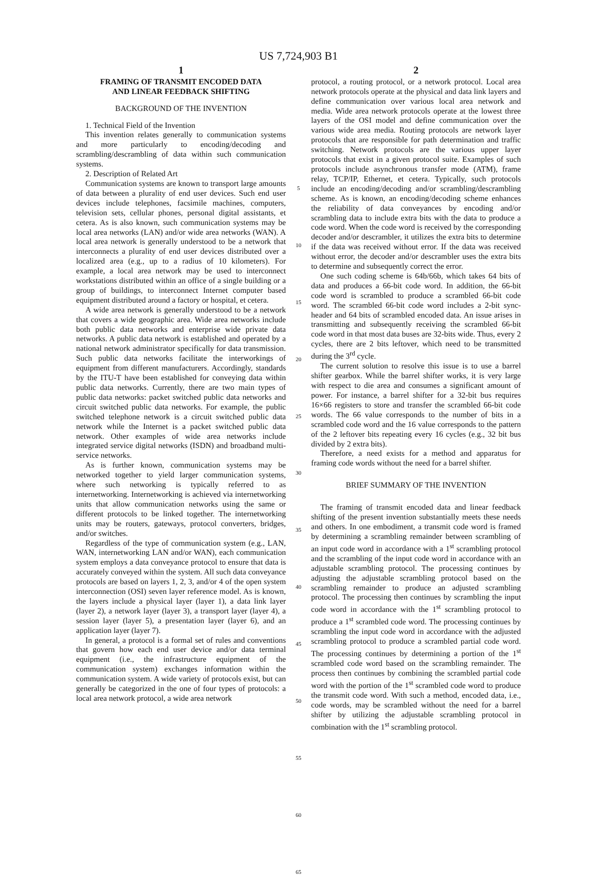US 7,724,903 B1
1
FRAMING OF TRANSMIT ENCODED DATA
AND LINEAR FEEDBACK SHIFTING
BACKGROUND OF THE INVENTION
1. Technical Field of the Invention
This invention relates generally to communication systems and more particularly to encoding/decoding and scrambling/descrambling of data within such communication systems.
2. Description of Related Art
Communication systems are known to transport large amounts of data between a plurality of end user devices. Such end user devices include telephones, facsimile machines, computers, television sets, cellular phones, personal digital assistants, et cetera. As is also known, such communication systems may be local area networks (LAN) and/or wide area networks (WAN). A local area network is generally understood to be a network that interconnects a plurality of end user devices distributed over a localized area (e.g., up to a radius of 10 kilometers). For example, a local area network may be used to interconnect workstations distributed within an office of a single building or a group of buildings, to interconnect Internet computer based equipment distributed around a factory or hospital, et cetera.
A wide area network is generally understood to be a network that covers a wide geographic area. Wide area networks include both public data networks and enterprise wide private data networks. A public data network is established and operated by a national network administrator specifically for data transmission. Such public data networks facilitate the interworkings of equipment from different manufacturers. Accordingly, standards by the ITU-T have been established for conveying data within public data networks. Currently, there are two main types of public data networks: packet switched public data networks and circuit switched public data networks. For example, the public switched telephone network is a circuit switched public data network while the Internet is a packet switched public data network. Other examples of wide area networks include integrated service digital networks (ISDN) and broadband multi-service networks.
As is further known, communication systems may be networked together to yield larger communication systems, where such networking is typically referred to as internetworking. Internetworking is achieved via internetworking units that allow communication networks using the same or different protocols to be linked together. The internetworking units may be routers, gateways, protocol converters, bridges, and/or switches.
Regardless of the type of communication system (e.g., LAN, WAN, internetworking LAN and/or WAN), each communication system employs a data conveyance protocol to ensure that data is accurately conveyed within the system. All such data conveyance protocols are based on layers 1, 2, 3, and/or 4 of the open system interconnection (OSI) seven layer reference model. As is known, the layers include a physical layer (layer 1), a data link layer (layer 2), a network layer (layer 3), a transport layer (layer 4), a session layer (layer 5), a presentation layer (layer 6), and an application layer (layer 7).
In general, a protocol is a formal set of rules and conventions that govern how each end user device and/or data terminal equipment (i.e., the infrastructure equipment of the communication system) exchanges information within the communication system. A wide variety of protocols exist, but can generally be categorized in the one of four types of protocols: a local area network protocol, a wide area network
5
10
15
20
25
30
35
40
45
50
55
60
65
2
protocol, a routing protocol, or a network protocol. Local area network protocols operate at the physical and data link layers and define communication over various local area network and media. Wide area network protocols operate at the lowest three layers of the OSI model and define communication over the various wide area media. Routing protocols are network layer protocols that are responsible for path determination and traffic switching. Network protocols are the various upper layer protocols that exist in a given protocol suite. Examples of such protocols include asynchronous transfer mode (ATM), frame relay, TCP/IP, Ethernet, et cetera. Typically, such protocols include an encoding/decoding and/or scrambling/descrambling scheme. As is known, an encoding/decoding scheme enhances the reliability of data conveyances by encoding and/or scrambling data to include extra bits with the data to produce a code word. When the code word is received by the corresponding decoder and/or descrambler, it utilizes the extra bits to determine if the data was received without error. If the data was received without error, the decoder and/or descrambler uses the extra bits to determine and subsequently correct the error.
One such coding scheme is 64b/66b, which takes 64 bits of data and produces a 66-bit code word. In addition, the 66-bit code word is scrambled to produce a scrambled 66-bit code word. The scrambled 66-bit code word includes a 2-bit sync-header and 64 bits of scrambled encoded data. An issue arises in transmitting and subsequently receiving the scrambled 66-bit code word in that most data buses are 32-bits wide. Thus, every 2 cycles, there are 2 bits leftover, which need to be transmitted during the 3<sup>rd</sup> cycle.
The current solution to resolve this issue is to use a barrel shifter gearbox. While the barrel shifter works, it is very large with respect to die area and consumes a significant amount of power. For instance, a barrel shifter for a 32-bit bus requires 16×66 registers to store and transfer the scrambled 66-bit code words. The 66 value corresponds to the number of bits in a scrambled code word and the 16 value corresponds to the pattern of the 2 leftover bits repeating every 16 cycles (e.g., 32 bit bus divided by 2 extra bits).
Therefore, a need exists for a method and apparatus for framing code words without the need for a barrel shifter.
BRIEF SUMMARY OF THE INVENTION
The framing of transmit encoded data and linear feedback shifting of the present invention substantially meets these needs and others. In one embodiment, a transmit code word is framed by determining a scrambling remainder between scrambling of an input code word in accordance with a 1<sup>st</sup> scrambling protocol and the scrambling of the input code word in accordance with an adjustable scrambling protocol. The processing continues by adjusting the adjustable scrambling protocol based on the scrambling remainder to produce an adjusted scrambling protocol. The processing then continues by scrambling the input code word in accordance with the 1<sup>st</sup> scrambling protocol to produce a 1<sup>st</sup> scrambled code word. The processing continues by scrambling the input code word in accordance with the adjusted scrambling protocol to produce a scrambled partial code word. The processing continues by determining a portion of the 1<sup>st</sup> scrambled code word based on the scrambling remainder. The process then continues by combining the scrambled partial code word with the portion of the 1<sup>st</sup> scrambled code word to produce the transmit code word. With such a method, encoded data, i.e., code words, may be scrambled without the need for a barrel shifter by utilizing the adjustable scrambling protocol in combination with the 1<sup>st</sup> scrambling protocol.